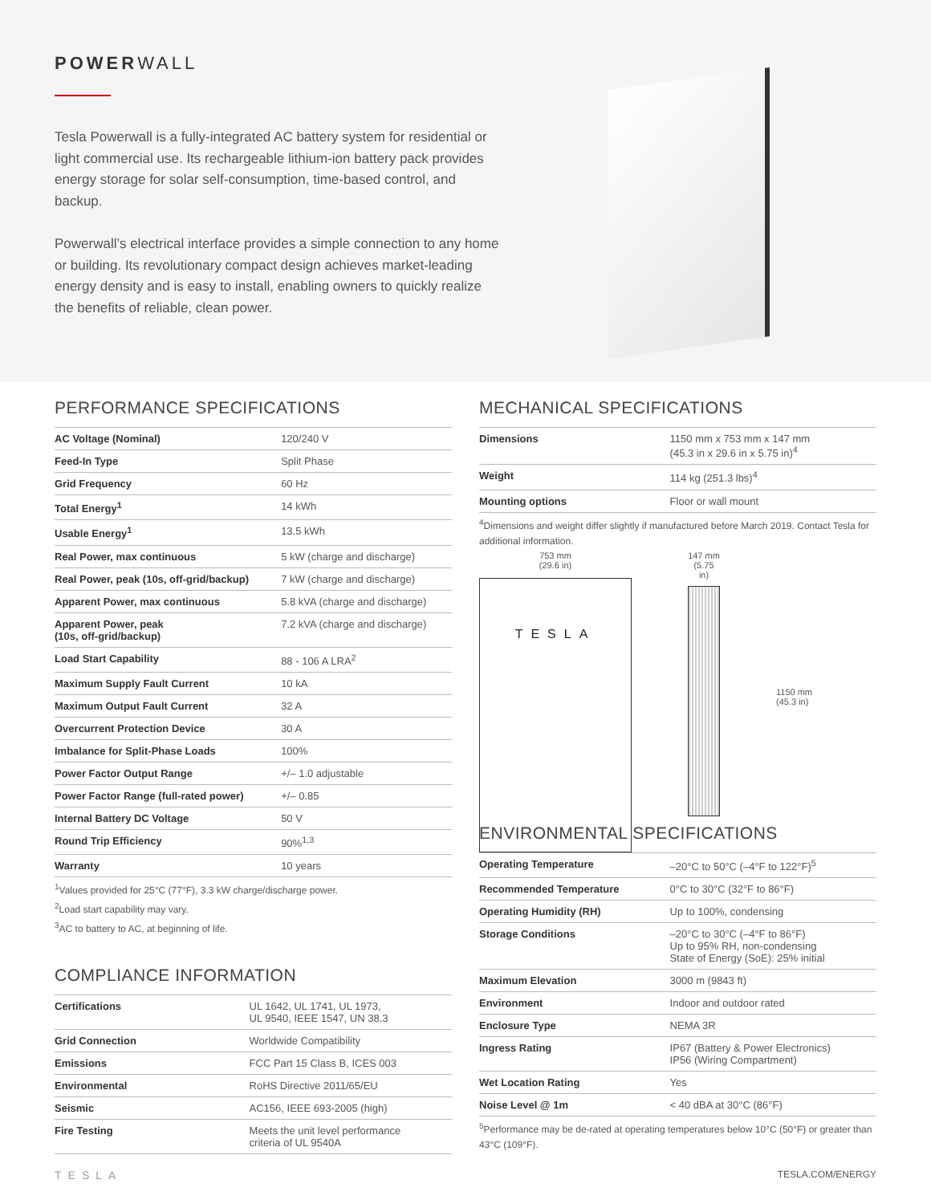POWERWALL
Tesla Powerwall is a fully-integrated AC battery system for residential or light commercial use. Its rechargeable lithium-ion battery pack provides energy storage for solar self-consumption, time-based control, and backup.
Powerwall’s electrical interface provides a simple connection to any home or building. Its revolutionary compact design achieves market-leading energy density and is easy to install, enabling owners to quickly realize the benefits of reliable, clean power.
PERFORMANCE SPECIFICATIONS
| AC Voltage (Nominal) | 120/240 V |
| Feed-In Type | Split Phase |
| Grid Frequency | 60 Hz |
| Total Energy<sup>1</sup> | 14 kWh |
| Usable Energy<sup>1</sup> | 13.5 kWh |
| Real Power, max continuous | 5 kW (charge and discharge) |
| Real Power, peak (10s, off-grid/backup) | 7 kW (charge and discharge) |
| Apparent Power, max continuous | 5.8 kVA (charge and discharge) |
| Apparent Power, peak (10s, off-grid/backup) | 7.2 kVA (charge and discharge) |
| Load Start Capability | 88 - 106 A LRA<sup>2</sup> |
| Maximum Supply Fault Current | 10 kA |
| Maximum Output Fault Current | 32 A |
| Overcurrent Protection Device | 30 A |
| Imbalance for Split-Phase Loads | 100% |
| Power Factor Output Range | +/– 1.0 adjustable |
| Power Factor Range (full-rated power) | +/– 0.85 |
| Internal Battery DC Voltage | 50 V |
| Round Trip Efficiency | 90%<sup>1,3</sup> |
| Warranty | 10 years |
<sup>1</sup> Values provided for 25°C (77°F), 3.3 kW charge/discharge power.
<sup>2</sup> Load start capability may vary.
<sup>3</sup> AC to battery to AC, at beginning of life.
COMPLIANCE INFORMATION
| Certifications | UL 1642, UL 1741, UL 1973, UL 9540, IEEE 1547, UN 38.3 |
| Grid Connection | Worldwide Compatibility |
| Emissions | FCC Part 15 Class B, ICES 003 |
| Environmental | RoHS Directive 2011/65/EU |
| Seismic | AC156, IEEE 693-2005 (high) |
| Fire Testing | Meets the unit level performance criteria of UL 9540A |
MECHANICAL SPECIFICATIONS
| Dimensions | 1150 mm x 753 mm x 147 mm (45.3 in x 29.6 in x 5.75 in)<sup>4</sup> |
| Weight | 114 kg (251.3 lbs)<sup>4</sup> |
| Mounting options | Floor or wall mount |
<sup>4</sup> Dimensions and weight differ slightly if manufactured before March 2019. Contact Tesla for additional information.
753 mm
(29.6 in)
TESLA
147 mm
(5.75 in)
1150 mm
(45.3 in)
ENVIRONMENTAL SPECIFICATIONS
| Operating Temperature | –20°C to 50°C (–4°F to 122°F)<sup>5</sup> |
| Recommended Temperature | 0°C to 30°C (32°F to 86°F) |
| Operating Humidity (RH) | Up to 100%, condensing |
| Storage Conditions | –20°C to 30°C (–4°F to 86°F) Up to 95% RH, non-condensing State of Energy (SoE): 25% initial |
| Maximum Elevation | 3000 m (9843 ft) |
| Environment | Indoor and outdoor rated |
| Enclosure Type | NEMA 3R |
| Ingress Rating | IP67 (Battery & Power Electronics) IP56 (Wiring Compartment) |
| Wet Location Rating | Yes |
| Noise Level @ 1m | < 40 dBA at 30°C (86°F) |
<sup>5</sup> Performance may be de-rated at operating temperatures below 10°C (50°F) or greater than 43°C (109°F).
TESLA TESLA.COM/ENERGY